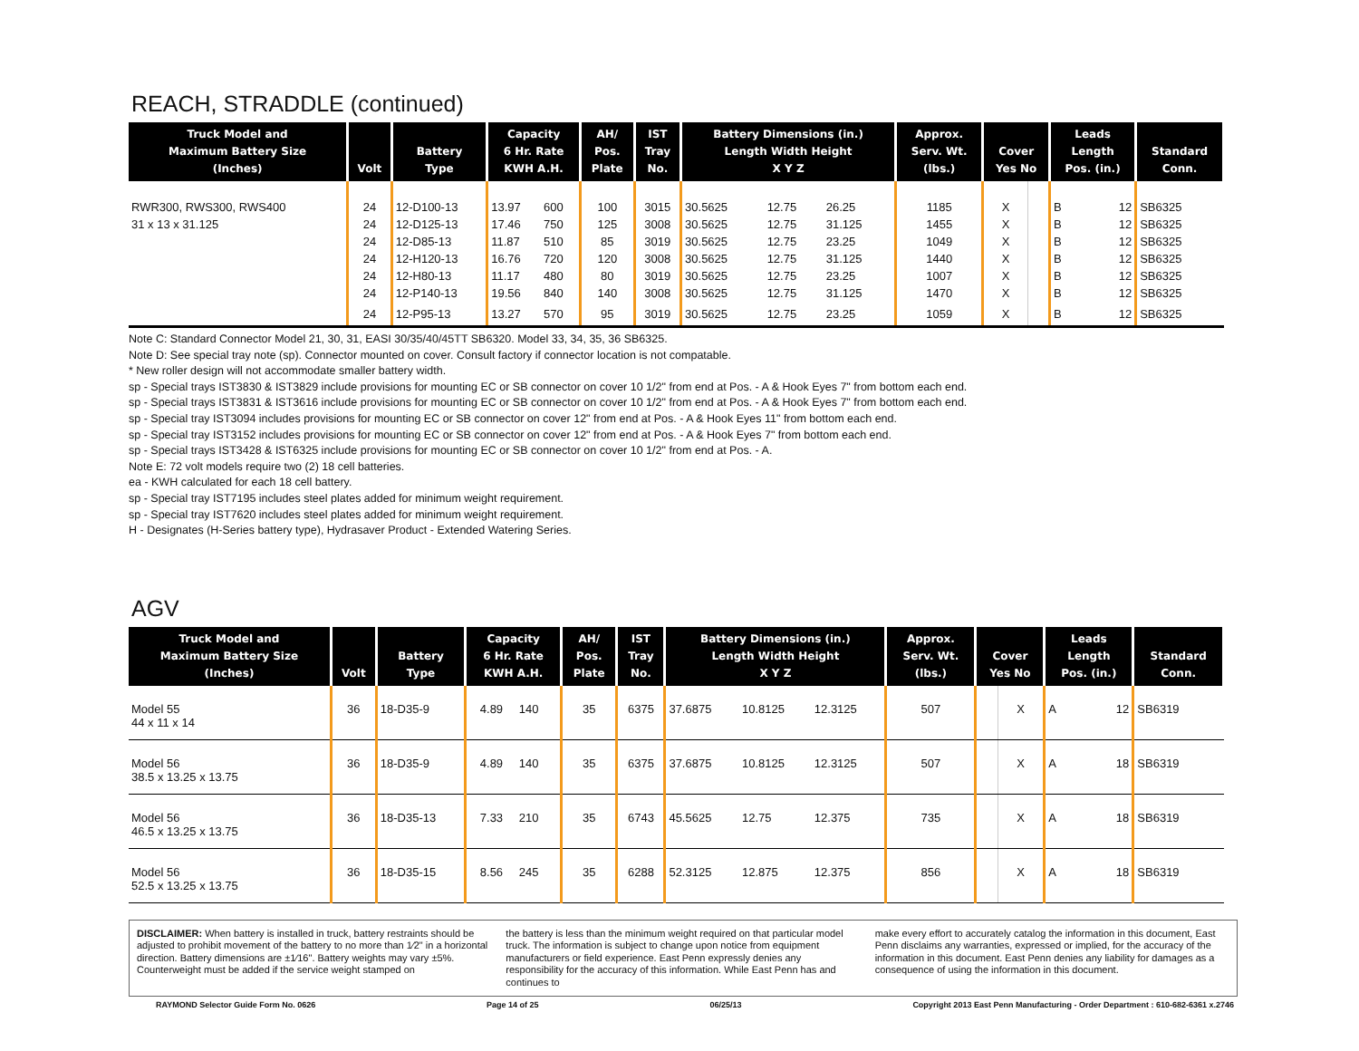REACH, STRADDLE (continued)
| Truck Model and Maximum Battery Size (Inches) | Volt | Battery Type | Capacity 6 Hr. Rate KWH A.H. | | AH/ Pos. Plate | IST Tray No. | Battery Dimensions (in.) Length Width Height X Y Z | | | Approx. Serv. Wt. (lbs.) | Cover Yes No | | Leads Length Pos. (in.) | | Standard Conn. |
| --- | --- | --- | --- | --- | --- | --- | --- | --- | --- | --- | --- | --- | --- | --- | --- |
| RWR300, RWS300, RWS400 | 24 | 12-D100-13 | 13.97 | 600 | 100 | 3015 | 30.5625 | 12.75 | 26.25 | 1185 | X | | B | 12 | SB6325 |
| 31 x 13 x 31.125 | 24 | 12-D125-13 | 17.46 | 750 | 125 | 3008 | 30.5625 | 12.75 | 31.125 | 1455 | X | | B | 12 | SB6325 |
| | 24 | 12-D85-13 | 11.87 | 510 | 85 | 3019 | 30.5625 | 12.75 | 23.25 | 1049 | X | | B | 12 | SB6325 |
| | 24 | 12-H120-13 | 16.76 | 720 | 120 | 3008 | 30.5625 | 12.75 | 31.125 | 1440 | X | | B | 12 | SB6325 |
| | 24 | 12-H80-13 | 11.17 | 480 | 80 | 3019 | 30.5625 | 12.75 | 23.25 | 1007 | X | | B | 12 | SB6325 |
| | 24 | 12-P140-13 | 19.56 | 840 | 140 | 3008 | 30.5625 | 12.75 | 31.125 | 1470 | X | | B | 12 | SB6325 |
| | 24 | 12-P95-13 | 13.27 | 570 | 95 | 3019 | 30.5625 | 12.75 | 23.25 | 1059 | X | | B | 12 | SB6325 |
Note C: Standard Connector Model 21, 30, 31, EASI 30/35/40/45TT SB6320. Model 33, 34, 35, 36 SB6325.
Note D: See special tray note (sp). Connector mounted on cover. Consult factory if connector location is not compatable.
* New roller design will not accommodate smaller battery width.
sp - Special trays IST3830 & IST3829 include provisions for mounting EC or SB connector on cover 10 1/2" from end at Pos. - A & Hook Eyes 7" from bottom each end.
sp - Special trays IST3831 & IST3616 include provisions for mounting EC or SB connector on cover 10 1/2" from end at Pos. - A & Hook Eyes 7" from bottom each end.
sp - Special tray IST3094 includes provisions for mounting EC or SB connector on cover 12" from end at Pos. - A & Hook Eyes 11" from bottom each end.
sp - Special tray IST3152 includes provisions for mounting EC or SB connector on cover 12" from end at Pos. - A & Hook Eyes 7" from bottom each end.
sp - Special trays IST3428 & IST6325 include provisions for mounting EC or SB connector on cover 10 1/2" from end at Pos. - A.
Note E: 72 volt models require two (2) 18 cell batteries.
ea - KWH calculated for each 18 cell battery.
sp - Special tray IST7195 includes steel plates added for minimum weight requirement.
sp - Special tray IST7620 includes steel plates added for minimum weight requirement.
H - Designates (H-Series battery type), Hydrasaver Product - Extended Watering Series.
AGV
| Truck Model and Maximum Battery Size (Inches) | Volt | Battery Type | Capacity 6 Hr. Rate KWH A.H. | | AH/ Pos. Plate | IST Tray No. | Battery Dimensions (in.) Length Width Height X Y Z | | | Approx. Serv. Wt. (lbs.) | Cover Yes No | | Leads Length Pos. (in.) | | Standard Conn. |
| --- | --- | --- | --- | --- | --- | --- | --- | --- | --- | --- | --- | --- | --- | --- | --- |
| Model 55 44 x 11 x 14 | 36 | 18-D35-9 | 4.89 | 140 | 35 | 6375 | 37.6875 | 10.8125 | 12.3125 | 507 | | X | A | 12 | SB6319 |
| Model 56 38.5 x 13.25 x 13.75 | 36 | 18-D35-9 | 4.89 | 140 | 35 | 6375 | 37.6875 | 10.8125 | 12.3125 | 507 | | X | A | 18 | SB6319 |
| Model 56 46.5 x 13.25 x 13.75 | 36 | 18-D35-13 | 7.33 | 210 | 35 | 6743 | 45.5625 | 12.75 | 12.375 | 735 | | X | A | 18 | SB6319 |
| Model 56 52.5 x 13.25 x 13.75 | 36 | 18-D35-15 | 8.56 | 245 | 35 | 6288 | 52.3125 | 12.875 | 12.375 | 856 | | X | A | 18 | SB6319 |
DISCLAIMER: When battery is installed in truck, battery restraints should be adjusted to prohibit movement of the battery to no more than 1⁄2" in a horizontal direction. Battery dimensions are ±1⁄16". Battery weights may vary ±5%. Counterweight must be added if the service weight stamped on
the battery is less than the minimum weight required on that particular model truck. The information is subject to change upon notice from equipment manufacturers or field experience. East Penn expressly denies any responsibility for the accuracy of this information. While East Penn has and continues to
make every effort to accurately catalog the information in this document, East Penn disclaims any warranties, expressed or implied, for the accuracy of the information in this document. East Penn denies any liability for damages as a consequence of using the information in this document.
RAYMOND Selector Guide Form No. 0626 Page 14 of 25 06/25/13 Copyright 2013 East Penn Manufacturing - Order Department : 610-682-6361 x.2746